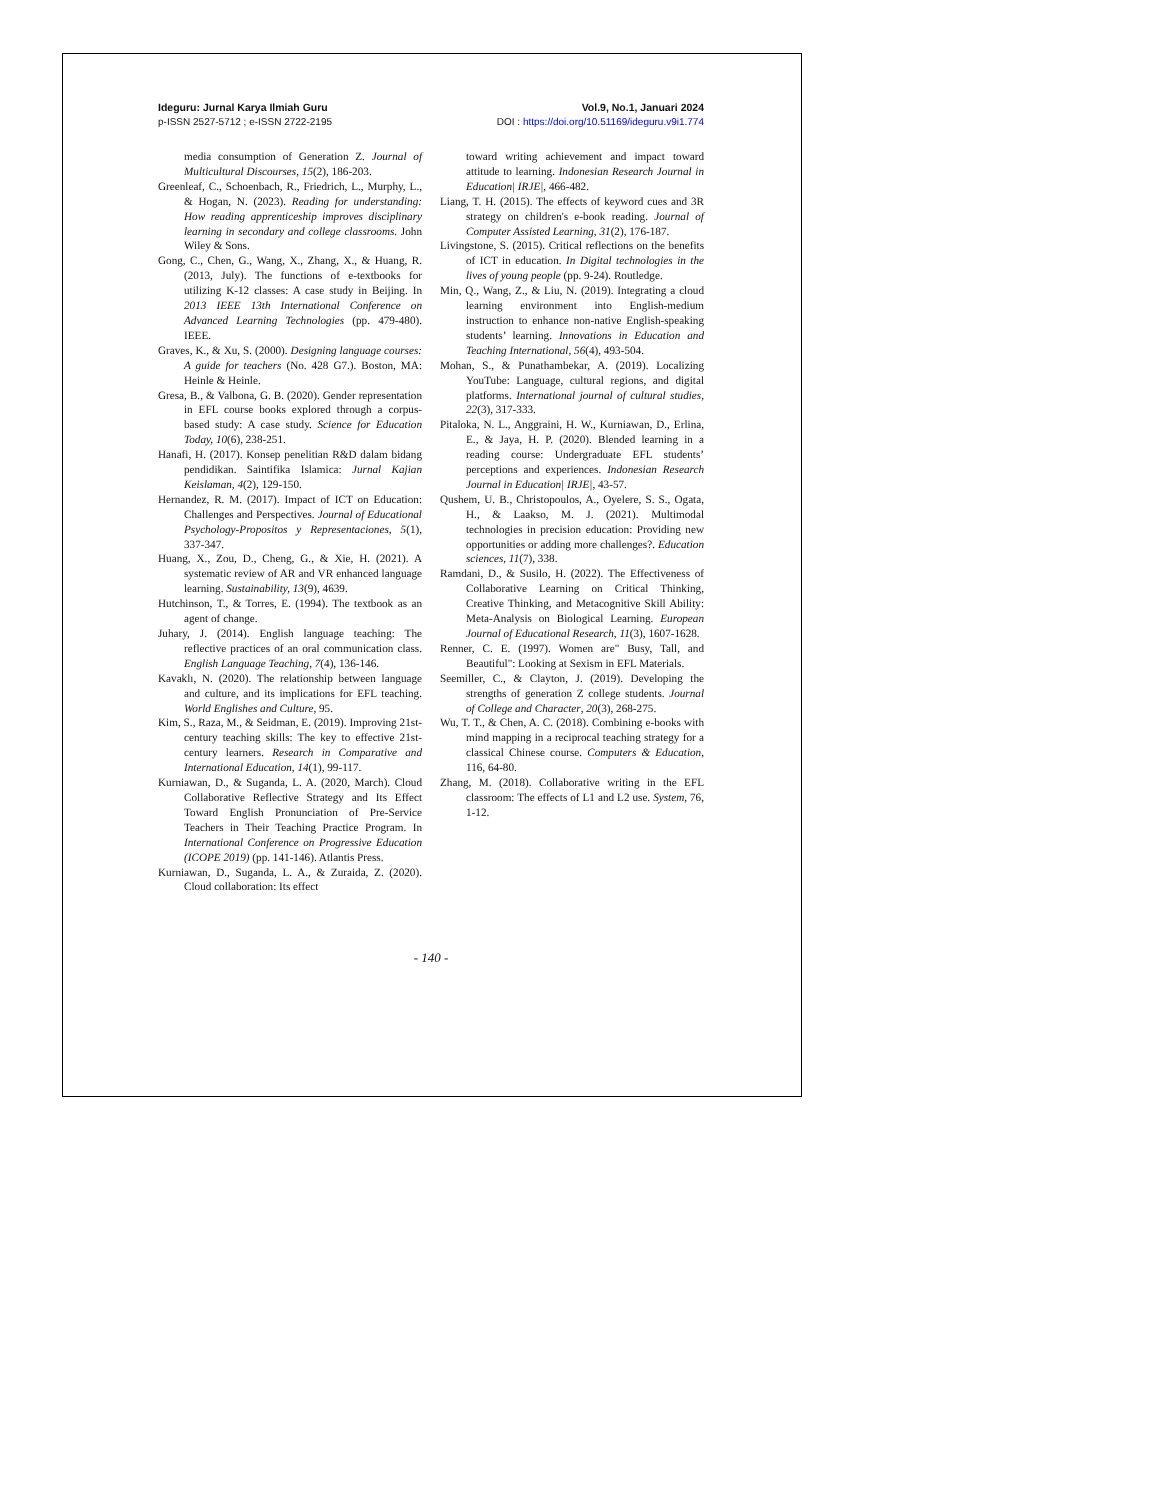Ideguru: Jurnal Karya Ilmiah Guru
p-ISSN 2527-5712 ; e-ISSN 2722-2195
Vol.9, No.1, Januari 2024
DOI : https://doi.org/10.51169/ideguru.v9i1.774
media consumption of Generation Z. Journal of Multicultural Discourses, 15(2), 186-203.
Greenleaf, C., Schoenbach, R., Friedrich, L., Murphy, L., & Hogan, N. (2023). Reading for understanding: How reading apprenticeship improves disciplinary learning in secondary and college classrooms. John Wiley & Sons.
Gong, C., Chen, G., Wang, X., Zhang, X., & Huang, R. (2013, July). The functions of e-textbooks for utilizing K-12 classes: A case study in Beijing. In 2013 IEEE 13th International Conference on Advanced Learning Technologies (pp. 479-480). IEEE.
Graves, K., & Xu, S. (2000). Designing language courses: A guide for teachers (No. 428 G7.). Boston, MA: Heinle & Heinle.
Gresa, B., & Valbona, G. B. (2020). Gender representation in EFL course books explored through a corpus-based study: A case study. Science for Education Today, 10(6), 238-251.
Hanafi, H. (2017). Konsep penelitian R&D dalam bidang pendidikan. Saintifika Islamica: Jurnal Kajian Keislaman, 4(2), 129-150.
Hernandez, R. M. (2017). Impact of ICT on Education: Challenges and Perspectives. Journal of Educational Psychology-Propositos y Representaciones, 5(1), 337-347.
Huang, X., Zou, D., Cheng, G., & Xie, H. (2021). A systematic review of AR and VR enhanced language learning. Sustainability, 13(9), 4639.
Hutchinson, T., & Torres, E. (1994). The textbook as an agent of change.
Juhary, J. (2014). English language teaching: The reflective practices of an oral communication class. English Language Teaching, 7(4), 136-146.
Kavaklı, N. (2020). The relationship between language and culture, and its implications for EFL teaching. World Englishes and Culture, 95.
Kim, S., Raza, M., & Seidman, E. (2019). Improving 21st-century teaching skills: The key to effective 21st-century learners. Research in Comparative and International Education, 14(1), 99-117.
Kurniawan, D., & Suganda, L. A. (2020, March). Cloud Collaborative Reflective Strategy and Its Effect Toward English Pronunciation of Pre-Service Teachers in Their Teaching Practice Program. In International Conference on Progressive Education (ICOPE 2019) (pp. 141-146). Atlantis Press.
Kurniawan, D., Suganda, L. A., & Zuraida, Z. (2020). Cloud collaboration: Its effect
toward writing achievement and impact toward attitude to learning. Indonesian Research Journal in Education| IRJE|, 466-482.
Liang, T. H. (2015). The effects of keyword cues and 3R strategy on children's e-book reading. Journal of Computer Assisted Learning, 31(2), 176-187.
Livingstone, S. (2015). Critical reflections on the benefits of ICT in education. In Digital technologies in the lives of young people (pp. 9-24). Routledge.
Min, Q., Wang, Z., & Liu, N. (2019). Integrating a cloud learning environment into English-medium instruction to enhance non-native English-speaking students’ learning. Innovations in Education and Teaching International, 56(4), 493-504.
Mohan, S., & Punathambekar, A. (2019). Localizing YouTube: Language, cultural regions, and digital platforms. International journal of cultural studies, 22(3), 317-333.
Pitaloka, N. L., Anggraini, H. W., Kurniawan, D., Erlina, E., & Jaya, H. P. (2020). Blended learning in a reading course: Undergraduate EFL students’ perceptions and experiences. Indonesian Research Journal in Education| IRJE|, 43-57.
Qushem, U. B., Christopoulos, A., Oyelere, S. S., Ogata, H., & Laakso, M. J. (2021). Multimodal technologies in precision education: Providing new opportunities or adding more challenges?. Education sciences, 11(7), 338.
Ramdani, D., & Susilo, H. (2022). The Effectiveness of Collaborative Learning on Critical Thinking, Creative Thinking, and Metacognitive Skill Ability: Meta-Analysis on Biological Learning. European Journal of Educational Research, 11(3), 1607-1628.
Renner, C. E. (1997). Women are" Busy, Tall, and Beautiful": Looking at Sexism in EFL Materials.
Seemiller, C., & Clayton, J. (2019). Developing the strengths of generation Z college students. Journal of College and Character, 20(3), 268-275.
Wu, T. T., & Chen, A. C. (2018). Combining e-books with mind mapping in a reciprocal teaching strategy for a classical Chinese course. Computers & Education, 116, 64-80.
Zhang, M. (2018). Collaborative writing in the EFL classroom: The effects of L1 and L2 use. System, 76, 1-12.
- 140 -